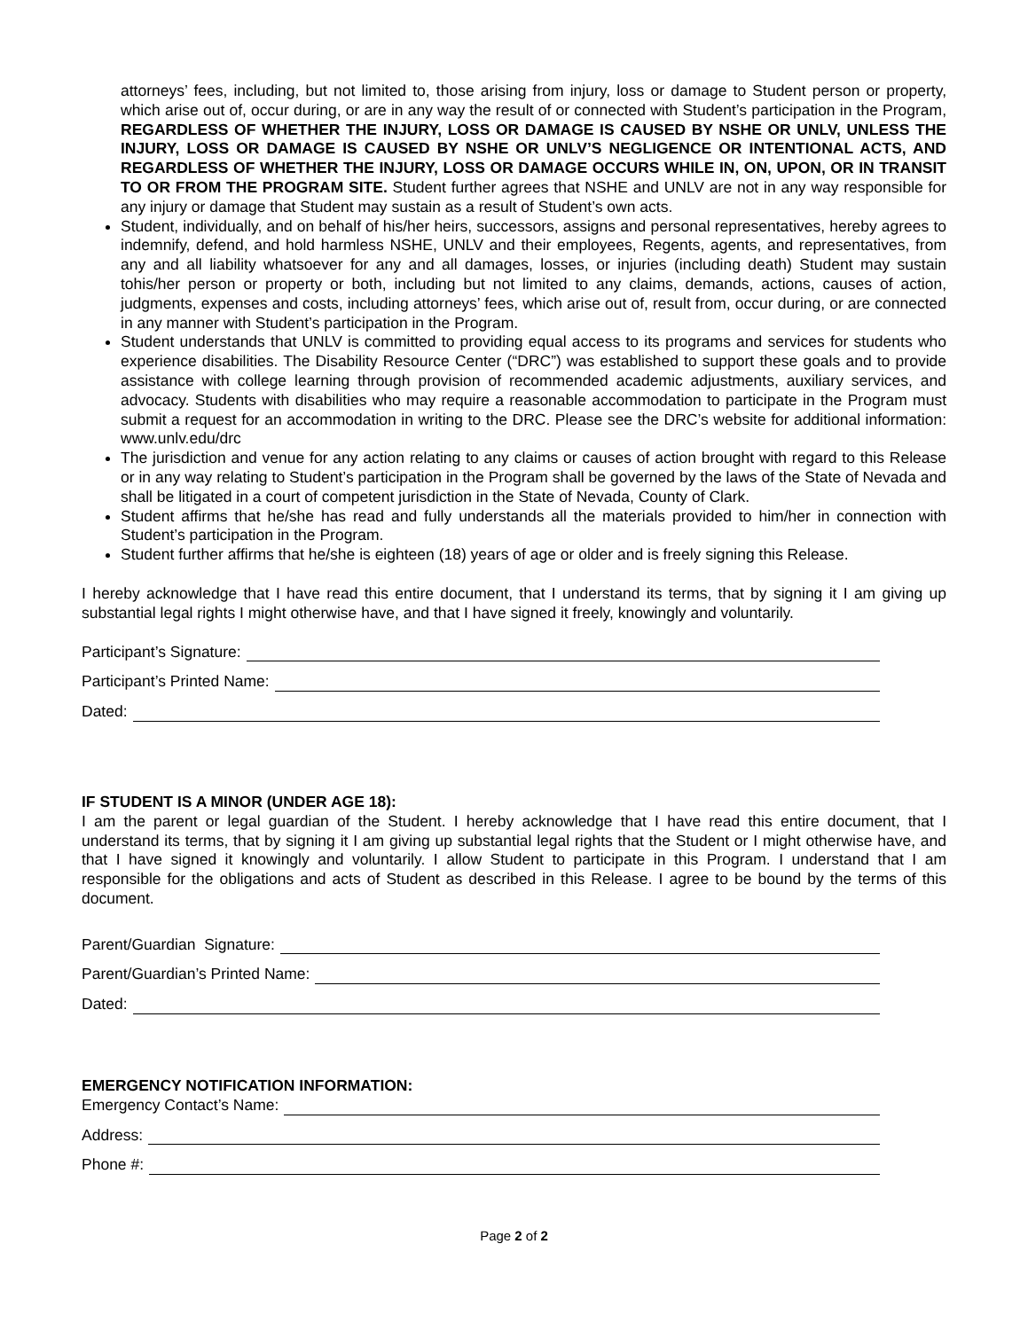attorneys’ fees, including, but not limited to, those arising from injury, loss or damage to Student person or property, which arise out of, occur during, or are in any way the result of or connected with Student’s participation in the Program, REGARDLESS OF WHETHER THE INJURY, LOSS OR DAMAGE IS CAUSED BY NSHE OR UNLV, UNLESS THE INJURY, LOSS OR DAMAGE IS CAUSED BY NSHE OR UNLV’S NEGLIGENCE OR INTENTIONAL ACTS, AND REGARDLESS OF WHETHER THE INJURY, LOSS OR DAMAGE OCCURS WHILE IN, ON, UPON, OR IN TRANSIT TO OR FROM THE PROGRAM SITE. Student further agrees that NSHE and UNLV are not in any way responsible for any injury or damage that Student may sustain as a result of Student’s own acts.
Student, individually, and on behalf of his/her heirs, successors, assigns and personal representatives, hereby agrees to indemnify, defend, and hold harmless NSHE, UNLV and their employees, Regents, agents, and representatives, from any and all liability whatsoever for any and all damages, losses, or injuries (including death) Student may sustain tohis/her person or property or both, including but not limited to any claims, demands, actions, causes of action, judgments, expenses and costs, including attorneys’ fees, which arise out of, result from, occur during, or are connected in any manner with Student’s participation in the Program.
Student understands that UNLV is committed to providing equal access to its programs and services for students who experience disabilities. The Disability Resource Center (“DRC”) was established to support these goals and to provide assistance with college learning through provision of recommended academic adjustments, auxiliary services, and advocacy. Students with disabilities who may require a reasonable accommodation to participate in the Program must submit a request for an accommodation in writing to the DRC. Please see the DRC’s website for additional information: www.unlv.edu/drc
The jurisdiction and venue for any action relating to any claims or causes of action brought with regard to this Release or in any way relating to Student’s participation in the Program shall be governed by the laws of the State of Nevada and shall be litigated in a court of competent jurisdiction in the State of Nevada, County of Clark.
Student affirms that he/she has read and fully understands all the materials provided to him/her in connection with Student’s participation in the Program.
Student further affirms that he/she is eighteen (18) years of age or older and is freely signing this Release.
I hereby acknowledge that I have read this entire document, that I understand its terms, that by signing it I am giving up substantial legal rights I might otherwise have, and that I have signed it freely, knowingly and voluntarily.
Participant’s Signature:
Participant’s Printed Name:
Dated:
IF STUDENT IS A MINOR (UNDER AGE 18):
I am the parent or legal guardian of the Student. I hereby acknowledge that I have read this entire document, that I understand its terms, that by signing it I am giving up substantial legal rights that the Student or I might otherwise have, and that I have signed it knowingly and voluntarily. I allow Student to participate in this Program. I understand that I am responsible for the obligations and acts of Student as described in this Release. I agree to be bound by the terms of this document.
Parent/Guardian Signature:
Parent/Guardian’s Printed Name:
Dated:
EMERGENCY NOTIFICATION INFORMATION:
Emergency Contact’s Name:
Address:
Phone #:
Page 2 of 2